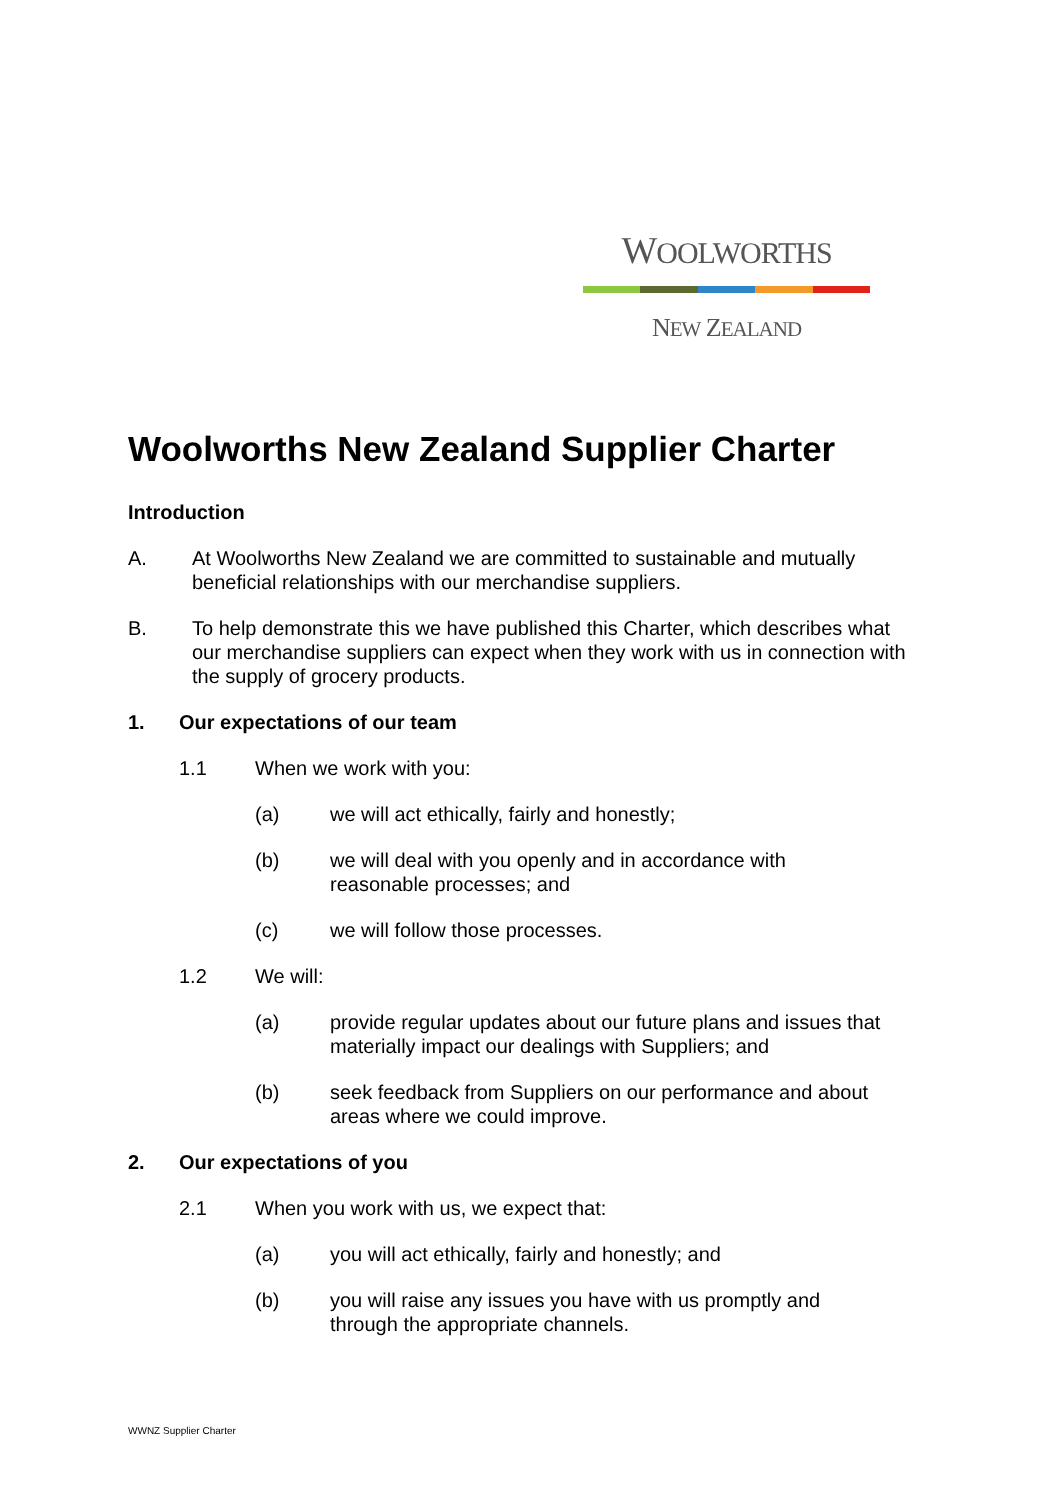WOOLWORTHS
NEW ZEALAND
Woolworths New Zealand Supplier Charter
Introduction
A. At Woolworths New Zealand we are committed to sustainable and mutually beneficial relationships with our merchandise suppliers.
B. To help demonstrate this we have published this Charter, which describes what our merchandise suppliers can expect when they work with us in connection with the supply of grocery products.
1. Our expectations of our team
1.1 When we work with you:
(a) we will act ethically, fairly and honestly;
(b) we will deal with you openly and in accordance with
reasonable processes; and
(c) we will follow those processes.
1.2 We will:
(a) provide regular updates about our future plans and issues that materially impact our dealings with Suppliers; and
(b) seek feedback from Suppliers on our performance and about areas where we could improve.
2. Our expectations of you
2.1 When you work with us, we expect that:
(a) you will act ethically, fairly and honestly; and
(b) you will raise any issues you have with us promptly and
through the appropriate channels.
WWNZ Supplier Charter